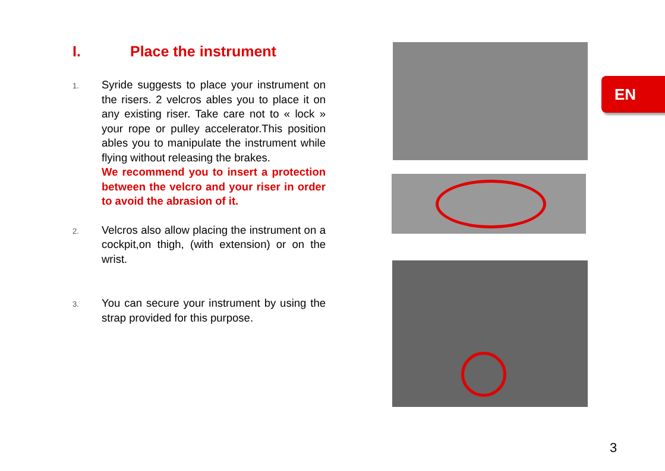I. Place the instrument
1.
Syride suggests to place your instrument on the risers. 2 velcros ables you to place it on any existing riser. Take care not to « lock » your rope or pulley accelerator.This position ables you to manipulate the instrument while flying without releasing the brakes.
We recommend you to insert a protection between the velcro and your riser in order to avoid the abrasion of it.
2.
Velcros also allow placing the instrument on a cockpit,on thigh, (with extension) or on the wrist.
3.
You can secure your instrument by using the strap provided for this purpose.
EN
3